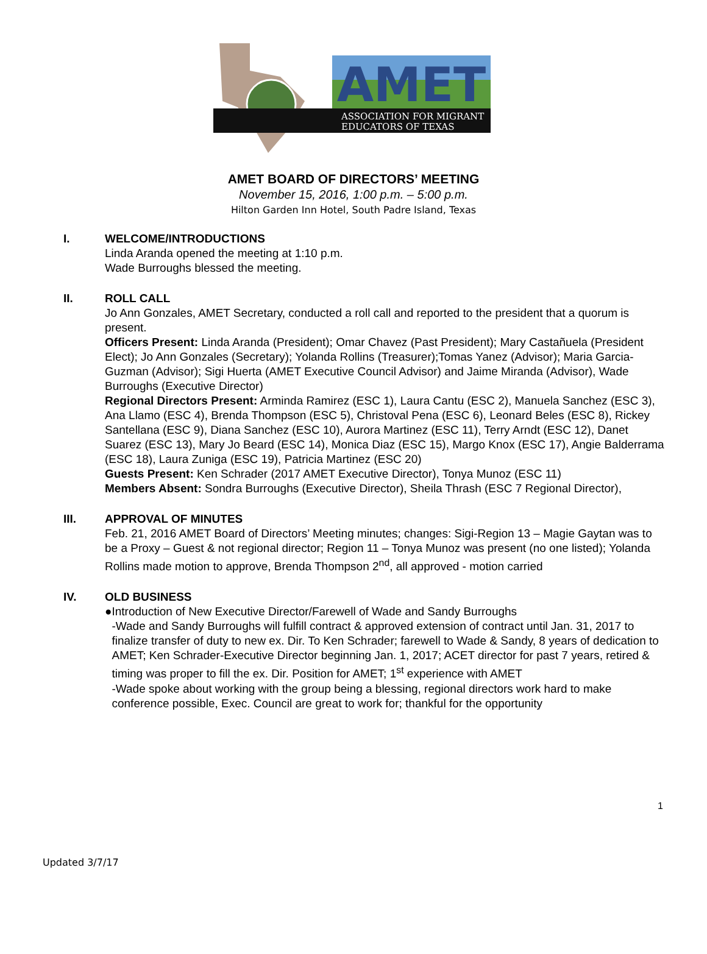AMET
ASSOCIATION FOR MIGRANT
EDUCATORS OF TEXAS
AMET BOARD OF DIRECTORS’ MEETING
November 15, 2016, 1:00 p.m. – 5:00 p.m.
Hilton Garden Inn Hotel, South Padre Island, Texas
I. WELCOME/INTRODUCTIONS
Linda Aranda opened the meeting at 1:10 p.m.
Wade Burroughs blessed the meeting.
II. ROLL CALL
Jo Ann Gonzales, AMET Secretary, conducted a roll call and reported to the president that a quorum is present.
Officers Present: Linda Aranda (President); Omar Chavez (Past President); Mary Castañuela (President Elect); Jo Ann Gonzales (Secretary); Yolanda Rollins (Treasurer);Tomas Yanez (Advisor); Maria Garcia-Guzman (Advisor); Sigi Huerta (AMET Executive Council Advisor) and Jaime Miranda (Advisor), Wade Burroughs (Executive Director)
Regional Directors Present: Arminda Ramirez (ESC 1), Laura Cantu (ESC 2), Manuela Sanchez (ESC 3), Ana Llamo (ESC 4), Brenda Thompson (ESC 5), Christoval Pena (ESC 6), Leonard Beles (ESC 8), Rickey Santellana (ESC 9), Diana Sanchez (ESC 10), Aurora Martinez (ESC 11), Terry Arndt (ESC 12), Danet Suarez (ESC 13), Mary Jo Beard (ESC 14), Monica Diaz (ESC 15), Margo Knox (ESC 17), Angie Balderrama (ESC 18), Laura Zuniga (ESC 19), Patricia Martinez (ESC 20)
Guests Present: Ken Schrader (2017 AMET Executive Director), Tonya Munoz (ESC 11)
Members Absent: Sondra Burroughs (Executive Director), Sheila Thrash (ESC 7 Regional Director),
III. APPROVAL OF MINUTES
Feb. 21, 2016 AMET Board of Directors’ Meeting minutes; changes: Sigi-Region 13 – Magie Gaytan was to be a Proxy – Guest & not regional director; Region 11 – Tonya Munoz was present (no one listed); Yolanda Rollins made motion to approve, Brenda Thompson 2<sup>nd</sup>, all approved - motion carried
IV. OLD BUSINESS
● Introduction of New Executive Director/Farewell of Wade and Sandy Burroughs
-Wade and Sandy Burroughs will fulfill contract & approved extension of contract until Jan. 31, 2017 to finalize transfer of duty to new ex. Dir. To Ken Schrader; farewell to Wade & Sandy, 8 years of dedication to AMET; Ken Schrader-Executive Director beginning Jan. 1, 2017; ACET director for past 7 years, retired & timing was proper to fill the ex. Dir. Position for AMET; 1<sup>st</sup> experience with AMET
-Wade spoke about working with the group being a blessing, regional directors work hard to make conference possible, Exec. Council are great to work for; thankful for the opportunity
1
Updated 3/7/17